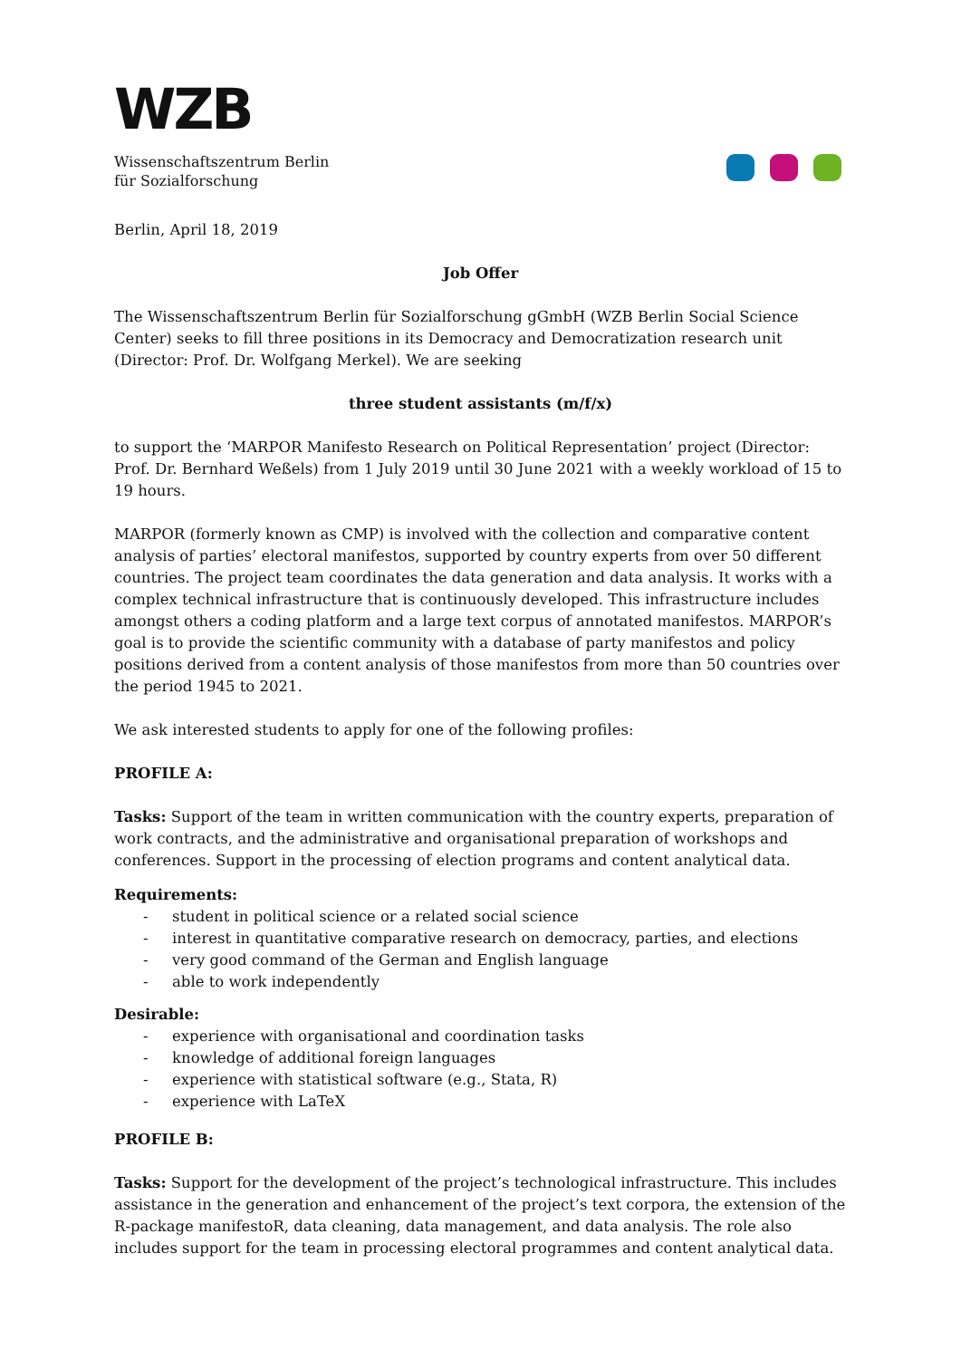WZB
Wissenschaftszentrum Berlin
für Sozialforschung
Berlin, April 18, 2019
Job Offer
The Wissenschaftszentrum Berlin für Sozialforschung gGmbH (WZB Berlin Social Science Center) seeks to fill three positions in its Democracy and Democratization research unit (Director: Prof. Dr. Wolfgang Merkel). We are seeking
three student assistants (m/f/x)
to support the ‘MARPOR Manifesto Research on Political Representation’ project (Director: Prof. Dr. Bernhard Weßels) from 1 July 2019 until 30 June 2021 with a weekly workload of 15 to 19 hours.
MARPOR (formerly known as CMP) is involved with the collection and comparative content analysis of parties’ electoral manifestos, supported by country experts from over 50 different countries. The project team coordinates the data generation and data analysis. It works with a complex technical infrastructure that is continuously developed. This infrastructure includes amongst others a coding platform and a large text corpus of annotated manifestos. MARPOR’s goal is to provide the scientific community with a database of party manifestos and policy positions derived from a content analysis of those manifestos from more than 50 countries over the period 1945 to 2021.
We ask interested students to apply for one of the following profiles:
PROFILE A:
Tasks: Support of the team in written communication with the country experts, preparation of work contracts, and the administrative and organisational preparation of workshops and conferences. Support in the processing of election programs and content analytical data.
Requirements:
- student in political science or a related social science
- interest in quantitative comparative research on democracy, parties, and elections
- very good command of the German and English language
- able to work independently
Desirable:
- experience with organisational and coordination tasks
- knowledge of additional foreign languages
- experience with statistical software (e.g., Stata, R)
- experience with LaTeX
PROFILE B:
Tasks: Support for the development of the project’s technological infrastructure. This includes assistance in the generation and enhancement of the project’s text corpora, the extension of the R-package manifestoR, data cleaning, data management, and data analysis. The role also includes support for the team in processing electoral programmes and content analytical data.